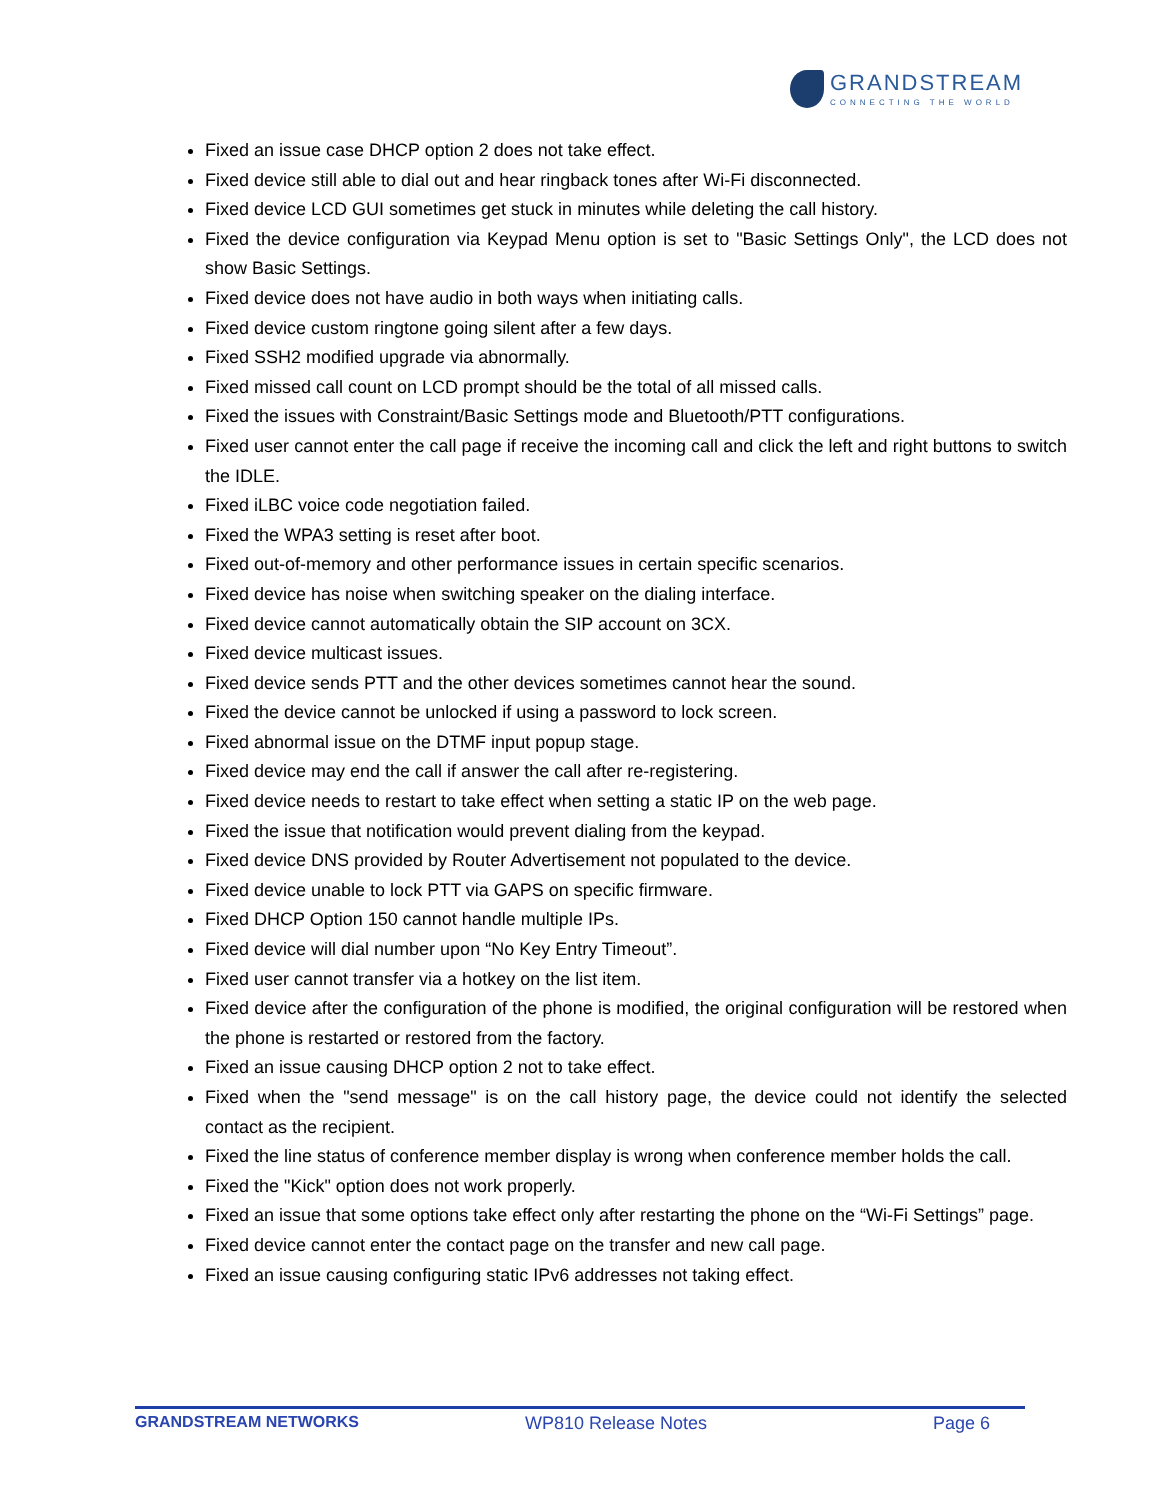GRANDSTREAM
CONNECTING THE WORLD
Fixed an issue case DHCP option 2 does not take effect.
Fixed device still able to dial out and hear ringback tones after Wi-Fi disconnected.
Fixed device LCD GUI sometimes get stuck in minutes while deleting the call history.
Fixed the device configuration via Keypad Menu option is set to "Basic Settings Only", the LCD does not show Basic Settings.
Fixed device does not have audio in both ways when initiating calls.
Fixed device custom ringtone going silent after a few days.
Fixed SSH2 modified upgrade via abnormally.
Fixed missed call count on LCD prompt should be the total of all missed calls.
Fixed the issues with Constraint/Basic Settings mode and Bluetooth/PTT configurations.
Fixed user cannot enter the call page if receive the incoming call and click the left and right buttons to switch the IDLE.
Fixed iLBC voice code negotiation failed.
Fixed the WPA3 setting is reset after boot.
Fixed out-of-memory and other performance issues in certain specific scenarios.
Fixed device has noise when switching speaker on the dialing interface.
Fixed device cannot automatically obtain the SIP account on 3CX.
Fixed device multicast issues.
Fixed device sends PTT and the other devices sometimes cannot hear the sound.
Fixed the device cannot be unlocked if using a password to lock screen.
Fixed abnormal issue on the DTMF input popup stage.
Fixed device may end the call if answer the call after re-registering.
Fixed device needs to restart to take effect when setting a static IP on the web page.
Fixed the issue that notification would prevent dialing from the keypad.
Fixed device DNS provided by Router Advertisement not populated to the device.
Fixed device unable to lock PTT via GAPS on specific firmware.
Fixed DHCP Option 150 cannot handle multiple IPs.
Fixed device will dial number upon “No Key Entry Timeout”.
Fixed user cannot transfer via a hotkey on the list item.
Fixed device after the configuration of the phone is modified, the original configuration will be restored when the phone is restarted or restored from the factory.
Fixed an issue causing DHCP option 2 not to take effect.
Fixed when the "send message" is on the call history page, the device could not identify the selected contact as the recipient.
Fixed the line status of conference member display is wrong when conference member holds the call.
Fixed the "Kick" option does not work properly.
Fixed an issue that some options take effect only after restarting the phone on the “Wi-Fi Settings” page.
Fixed device cannot enter the contact page on the transfer and new call page.
Fixed an issue causing configuring static IPv6 addresses not taking effect.
GRANDSTREAM NETWORKS WP810 Release Notes Page 6